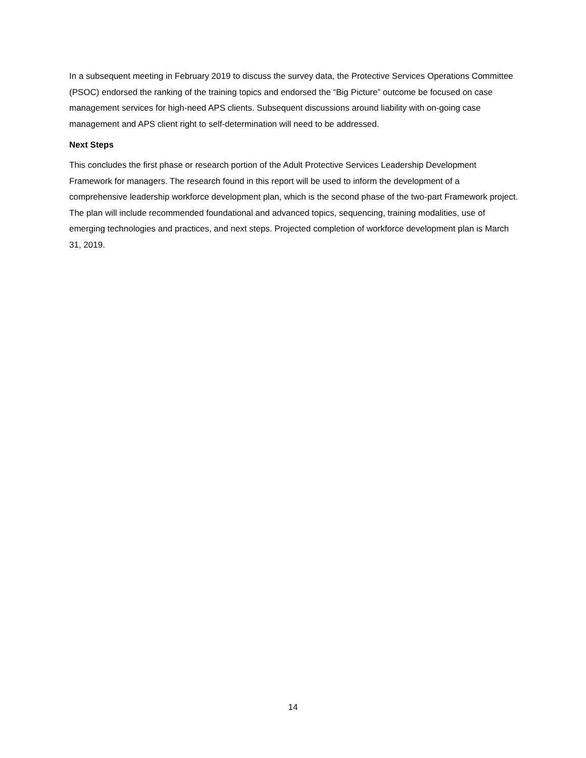In a subsequent meeting in February 2019 to discuss the survey data, the Protective Services Operations Committee (PSOC) endorsed the ranking of the training topics and endorsed the “Big Picture” outcome be focused on case management services for high-need APS clients. Subsequent discussions around liability with on-going case management and APS client right to self-determination will need to be addressed.
Next Steps
This concludes the first phase or research portion of the Adult Protective Services Leadership Development Framework for managers. The research found in this report will be used to inform the development of a comprehensive leadership workforce development plan, which is the second phase of the two-part Framework project. The plan will include recommended foundational and advanced topics, sequencing, training modalities, use of emerging technologies and practices, and next steps. Projected completion of workforce development plan is March 31, 2019.
14